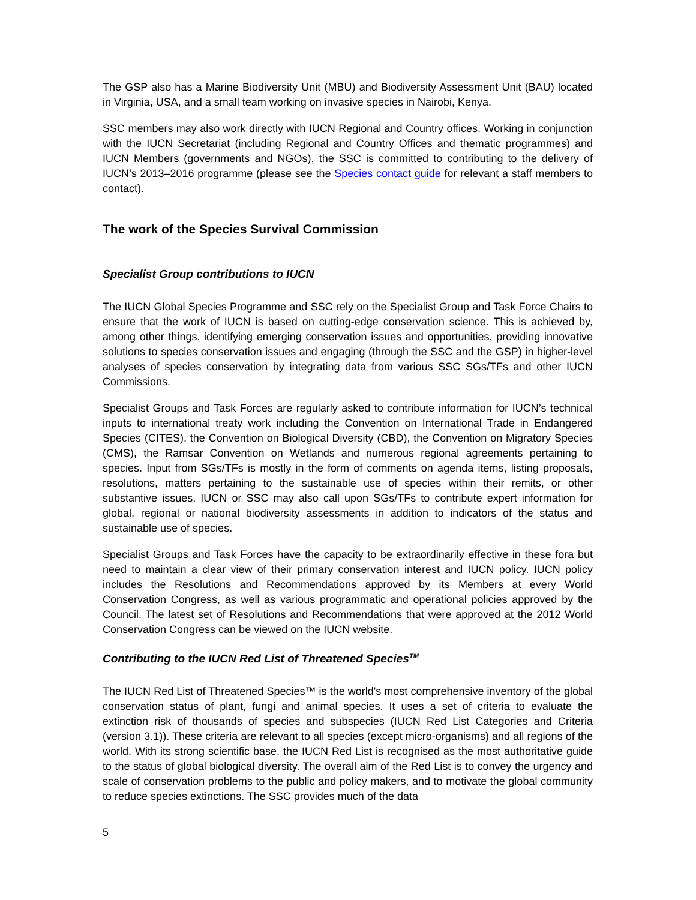The GSP also has a Marine Biodiversity Unit (MBU) and Biodiversity Assessment Unit (BAU) located in Virginia, USA, and a small team working on invasive species in Nairobi, Kenya.
SSC members may also work directly with IUCN Regional and Country offices. Working in conjunction with the IUCN Secretariat (including Regional and Country Offices and thematic programmes) and IUCN Members (governments and NGOs), the SSC is committed to contributing to the delivery of IUCN’s 2013–2016 programme (please see the Species contact guide for relevant a staff members to contact).
The work of the Species Survival Commission
Specialist Group contributions to IUCN
The IUCN Global Species Programme and SSC rely on the Specialist Group and Task Force Chairs to ensure that the work of IUCN is based on cutting-edge conservation science. This is achieved by, among other things, identifying emerging conservation issues and opportunities, providing innovative solutions to species conservation issues and engaging (through the SSC and the GSP) in higher-level analyses of species conservation by integrating data from various SSC SGs/TFs and other IUCN Commissions.
Specialist Groups and Task Forces are regularly asked to contribute information for IUCN’s technical inputs to international treaty work including the Convention on International Trade in Endangered Species (CITES), the Convention on Biological Diversity (CBD), the Convention on Migratory Species (CMS), the Ramsar Convention on Wetlands and numerous regional agreements pertaining to species. Input from SGs/TFs is mostly in the form of comments on agenda items, listing proposals, resolutions, matters pertaining to the sustainable use of species within their remits, or other substantive issues. IUCN or SSC may also call upon SGs/TFs to contribute expert information for global, regional or national biodiversity assessments in addition to indicators of the status and sustainable use of species.
Specialist Groups and Task Forces have the capacity to be extraordinarily effective in these fora but need to maintain a clear view of their primary conservation interest and IUCN policy. IUCN policy includes the Resolutions and Recommendations approved by its Members at every World Conservation Congress, as well as various programmatic and operational policies approved by the Council. The latest set of Resolutions and Recommendations that were approved at the 2012 World Conservation Congress can be viewed on the IUCN website.
Contributing to the IUCN Red List of Threatened Species<sup>TM</sup>
The IUCN Red List of Threatened Species™ is the world's most comprehensive inventory of the global conservation status of plant, fungi and animal species. It uses a set of criteria to evaluate the extinction risk of thousands of species and subspecies (IUCN Red List Categories and Criteria (version 3.1)). These criteria are relevant to all species (except micro-organisms) and all regions of the world. With its strong scientific base, the IUCN Red List is recognised as the most authoritative guide to the status of global biological diversity. The overall aim of the Red List is to convey the urgency and scale of conservation problems to the public and policy makers, and to motivate the global community to reduce species extinctions. The SSC provides much of the data
5